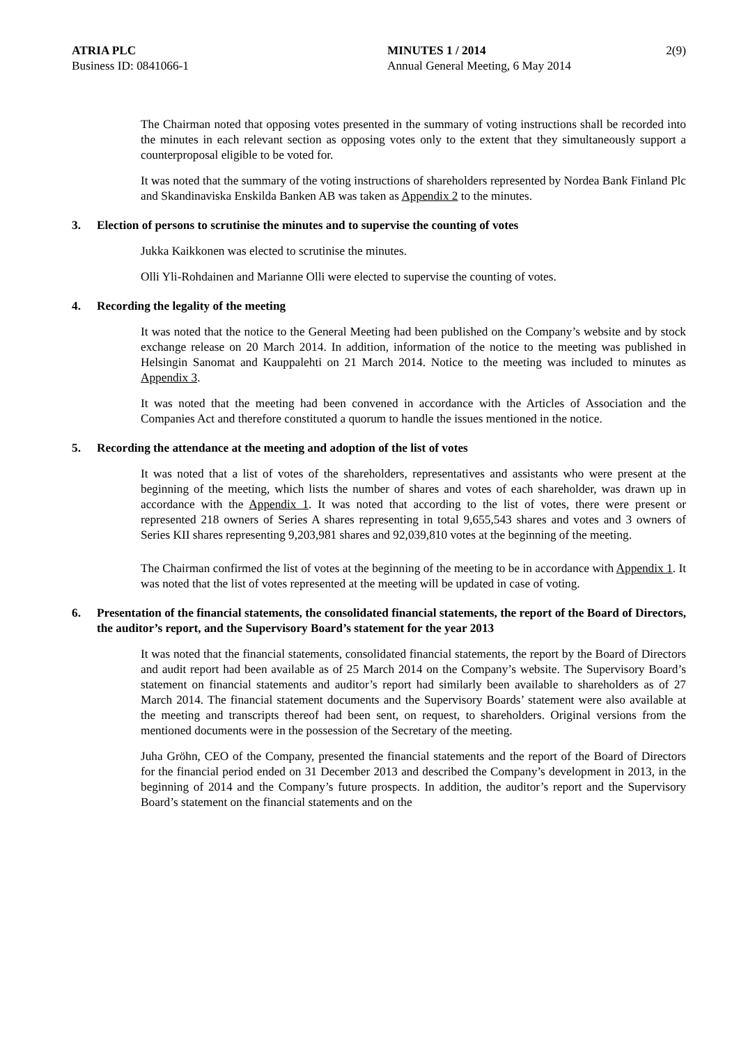ATRIA PLC
Business ID: 0841066-1
MINUTES 1 / 2014
Annual General Meeting, 6 May 2014
2(9)
The Chairman noted that opposing votes presented in the summary of voting instructions shall be recorded into the minutes in each relevant section as opposing votes only to the extent that they simultaneously support a counterproposal eligible to be voted for.
It was noted that the summary of the voting instructions of shareholders represented by Nordea Bank Finland Plc and Skandinaviska Enskilda Banken AB was taken as Appendix 2 to the minutes.
3. Election of persons to scrutinise the minutes and to supervise the counting of votes
Jukka Kaikkonen was elected to scrutinise the minutes.
Olli Yli-Rohdainen and Marianne Olli were elected to supervise the counting of votes.
4. Recording the legality of the meeting
It was noted that the notice to the General Meeting had been published on the Company’s website and by stock exchange release on 20 March 2014. In addition, information of the notice to the meeting was published in Helsingin Sanomat and Kauppalehti on 21 March 2014. Notice to the meeting was included to minutes as Appendix 3.
It was noted that the meeting had been convened in accordance with the Articles of Association and the Companies Act and therefore constituted a quorum to handle the issues mentioned in the notice.
5. Recording the attendance at the meeting and adoption of the list of votes
It was noted that a list of votes of the shareholders, representatives and assistants who were present at the beginning of the meeting, which lists the number of shares and votes of each shareholder, was drawn up in accordance with the Appendix 1. It was noted that according to the list of votes, there were present or represented 218 owners of Series A shares representing in total 9,655,543 shares and votes and 3 owners of Series KII shares representing 9,203,981 shares and 92,039,810 votes at the beginning of the meeting.
The Chairman confirmed the list of votes at the beginning of the meeting to be in accordance with Appendix 1. It was noted that the list of votes represented at the meeting will be updated in case of voting.
6. Presentation of the financial statements, the consolidated financial statements, the report of the Board of Directors, the auditor’s report, and the Supervisory Board’s statement for the year 2013
It was noted that the financial statements, consolidated financial statements, the report by the Board of Directors and audit report had been available as of 25 March 2014 on the Company’s website. The Supervisory Board’s statement on financial statements and auditor’s report had similarly been available to shareholders as of 27 March 2014. The financial statement documents and the Supervisory Boards’ statement were also available at the meeting and transcripts thereof had been sent, on request, to shareholders. Original versions from the mentioned documents were in the possession of the Secretary of the meeting.
Juha Gröhn, CEO of the Company, presented the financial statements and the report of the Board of Directors for the financial period ended on 31 December 2013 and described the Company’s development in 2013, in the beginning of 2014 and the Company’s future prospects. In addition, the auditor’s report and the Supervisory Board’s statement on the financial statements and on the